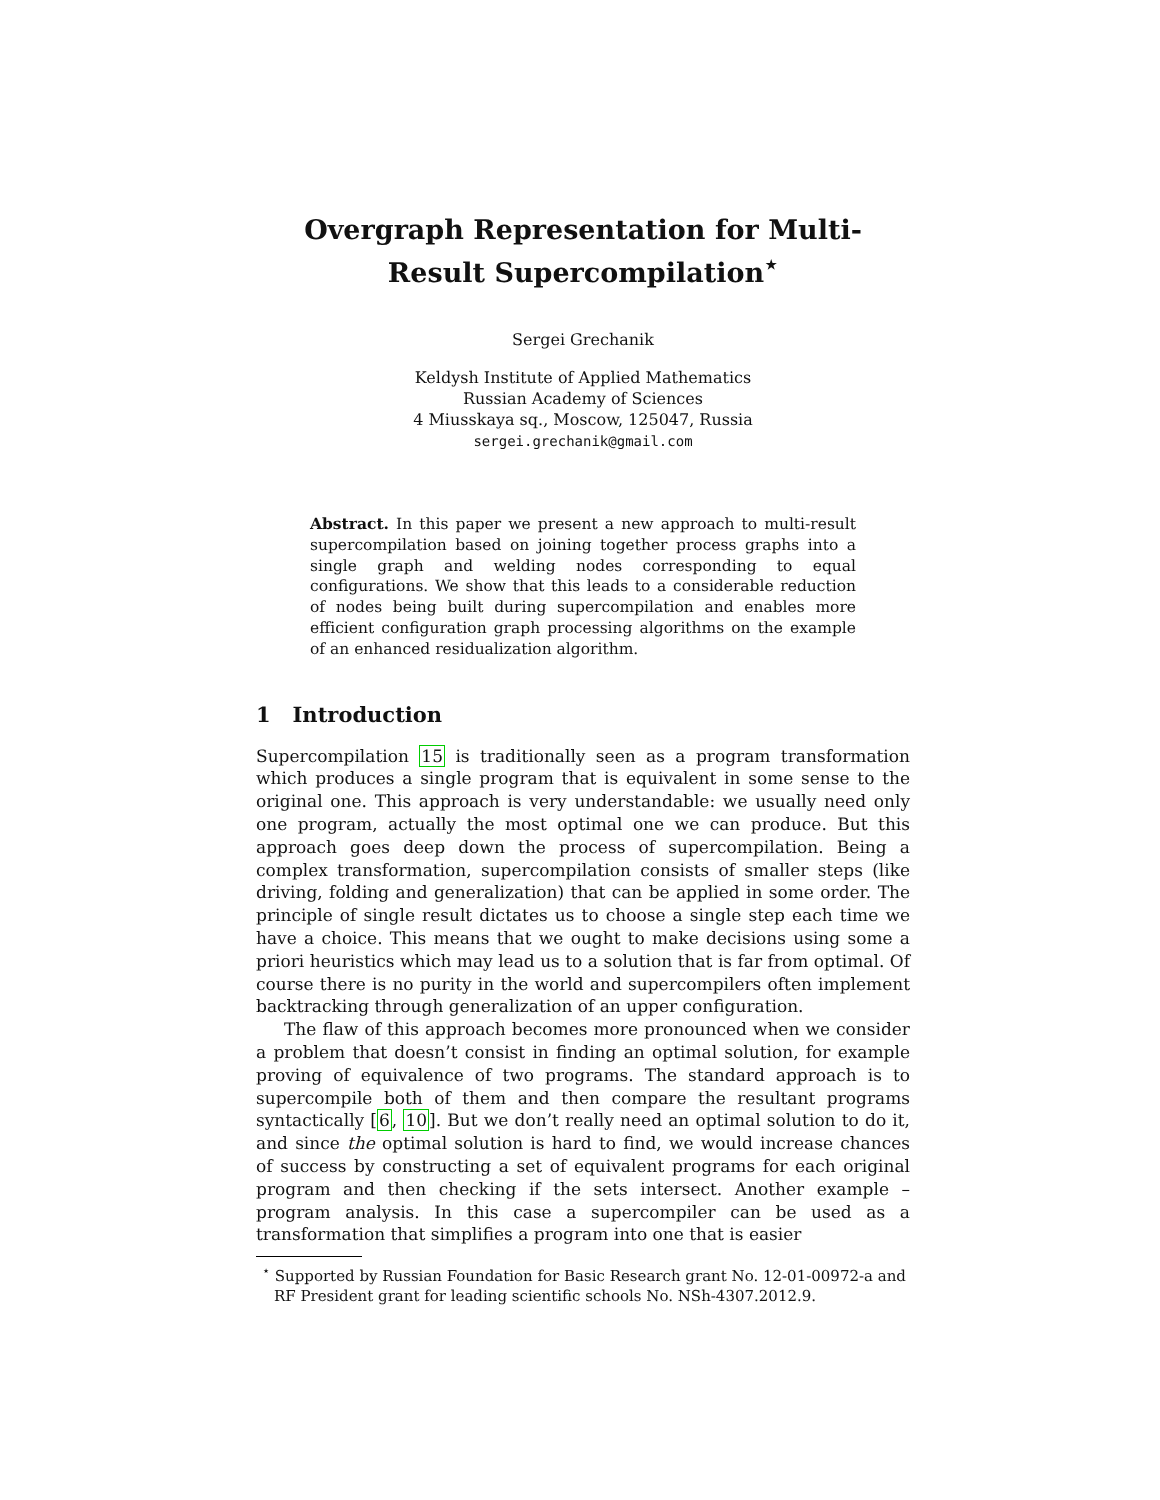Overgraph Representation for Multi-Result Supercompilation<sup>⋆</sup>
Sergei Grechanik
Keldysh Institute of Applied Mathematics
Russian Academy of Sciences
4 Miusskaya sq., Moscow, 125047, Russia
sergei.grechanik@gmail.com
Abstract. In this paper we present a new approach to multi-result supercompilation based on joining together process graphs into a single graph and welding nodes corresponding to equal configurations. We show that this leads to a considerable reduction of nodes being built during supercompilation and enables more efficient configuration graph processing algorithms on the example of an enhanced residualization algorithm.
1 Introduction
Supercompilation 15 is traditionally seen as a program transformation which produces a single program that is equivalent in some sense to the original one. This approach is very understandable: we usually need only one program, actually the most optimal one we can produce. But this approach goes deep down the process of supercompilation. Being a complex transformation, supercompilation consists of smaller steps (like driving, folding and generalization) that can be applied in some order. The principle of single result dictates us to choose a single step each time we have a choice. This means that we ought to make decisions using some a priori heuristics which may lead us to a solution that is far from optimal. Of course there is no purity in the world and supercompilers often implement backtracking through generalization of an upper configuration.
The flaw of this approach becomes more pronounced when we consider a problem that doesn’t consist in finding an optimal solution, for example proving of equivalence of two programs. The standard approach is to supercompile both of them and then compare the resultant programs syntactically [6, 10]. But we don’t really need an optimal solution to do it, and since the optimal solution is hard to find, we would increase chances of success by constructing a set of equivalent programs for each original program and then checking if the sets intersect. Another example – program analysis. In this case a supercompiler can be used as a transformation that simplifies a program into one that is easier
<sup>⋆</sup> Supported by Russian Foundation for Basic Research grant No. 12-01-00972-a and RF President grant for leading scientific schools No. NSh-4307.2012.9.